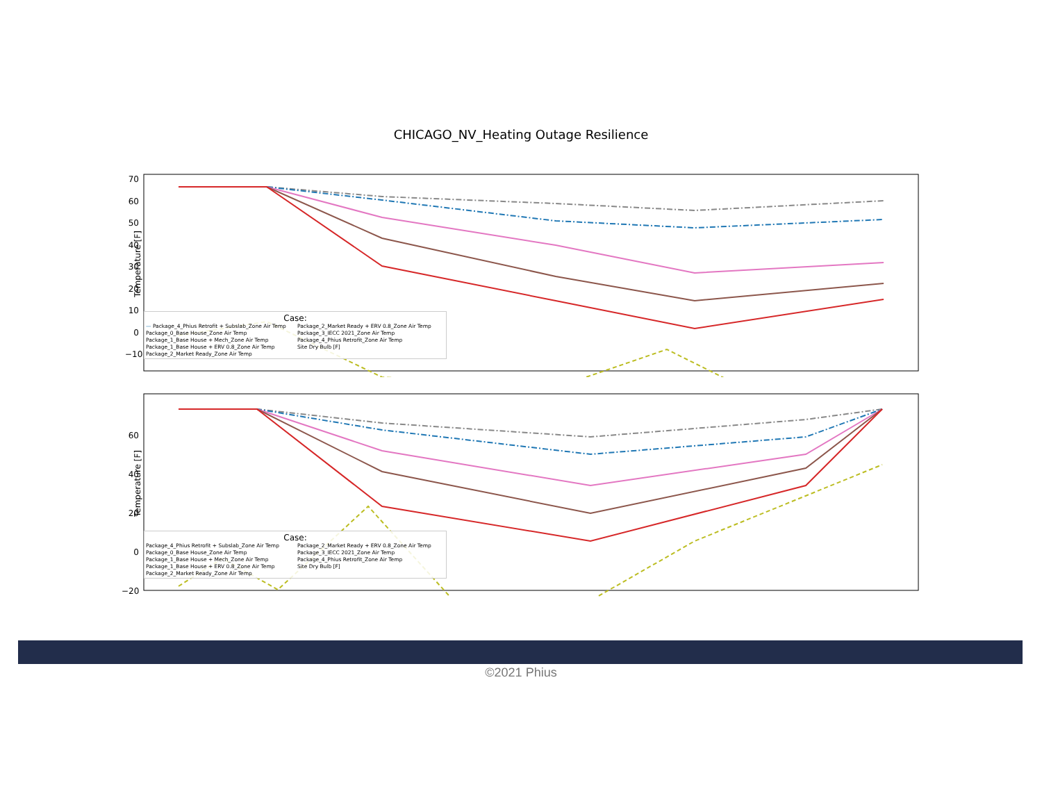CHICAGO_NV_Heating Outage Resilience
Temperature [F]
Case:
— Package_4_Phius Retrofit + Subslab_Zone Air Temp Package_2_Market Ready + ERV 0.8_Zone Air Temp Package_0_Base House_Zone Air Temp Package_3_IECC 2021_Zone Air Temp Package_1_Base House + Mech_Zone Air Temp Package_4_Phius Retrofit_Zone Air Temp Package_1_Base House + ERV 0.8_Zone Air Temp Site Dry Bulb [F] Package_2_Market Ready_Zone Air Temp
70
60
50
40
30
20
10
0
−10
Temperature [F]
Case:
Package_4_Phius Retrofit + Subslab_Zone Air Temp Package_2_Market Ready + ERV 0.8_Zone Air Temp Package_0_Base House_Zone Air Temp Package_3_IECC 2021_Zone Air Temp Package_1_Base House + Mech_Zone Air Temp Package_4_Phius Retrofit_Zone Air Temp Package_1_Base House + ERV 0.8_Zone Air Temp Site Dry Bulb [F] Package_2_Market Ready_Zone Air Temp
60
40
20
0
−20
©2021 Phius